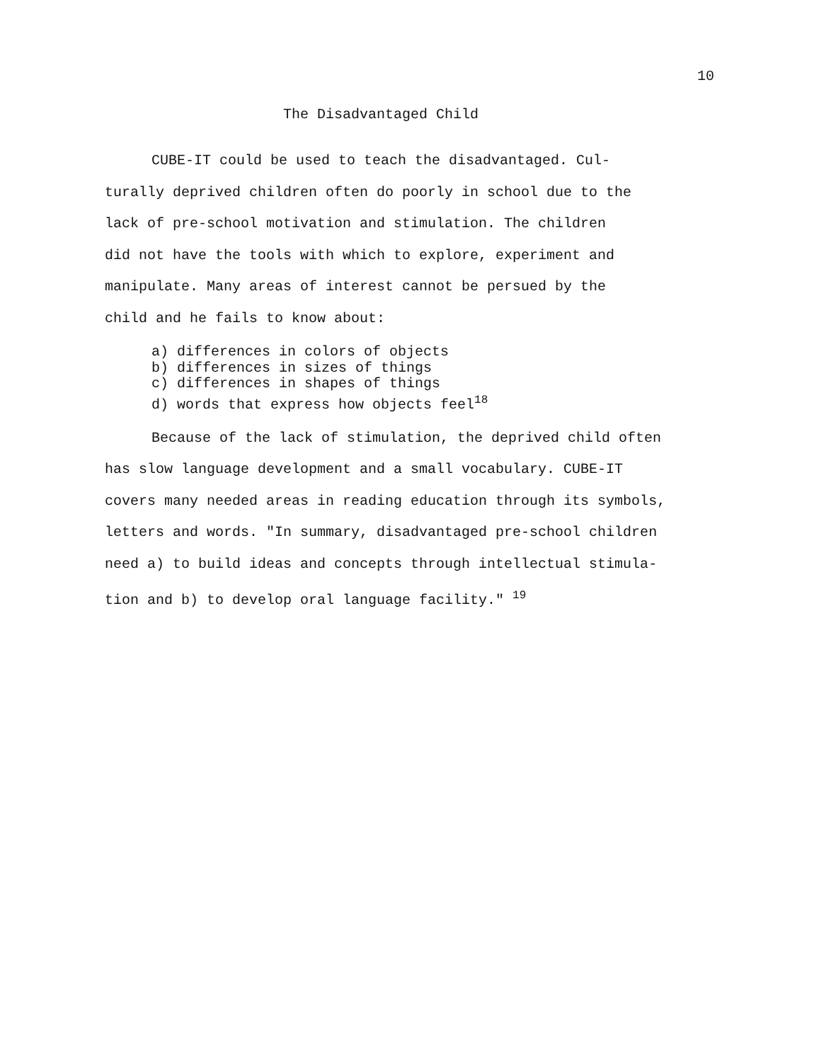10
The Disadvantaged Child
CUBE-IT could be used to teach the disadvantaged. Cul-
turally deprived children often do poorly in school due to the
lack of pre-school motivation and stimulation. The children
did not have the tools with which to explore, experiment and
manipulate. Many areas of interest cannot be persued by the
child and he fails to know about:
a) differences in colors of objects
b) differences in sizes of things
c) differences in shapes of things
d) words that express how objects feel<sup>18</sup>
Because of the lack of stimulation, the deprived child often
has slow language development and a small vocabulary. CUBE-IT
covers many needed areas in reading education through its symbols,
letters and words. "In summary, disadvantaged pre-school children
need a) to build ideas and concepts through intellectual stimula-
tion and b) to develop oral language facility." <sup>19</sup>